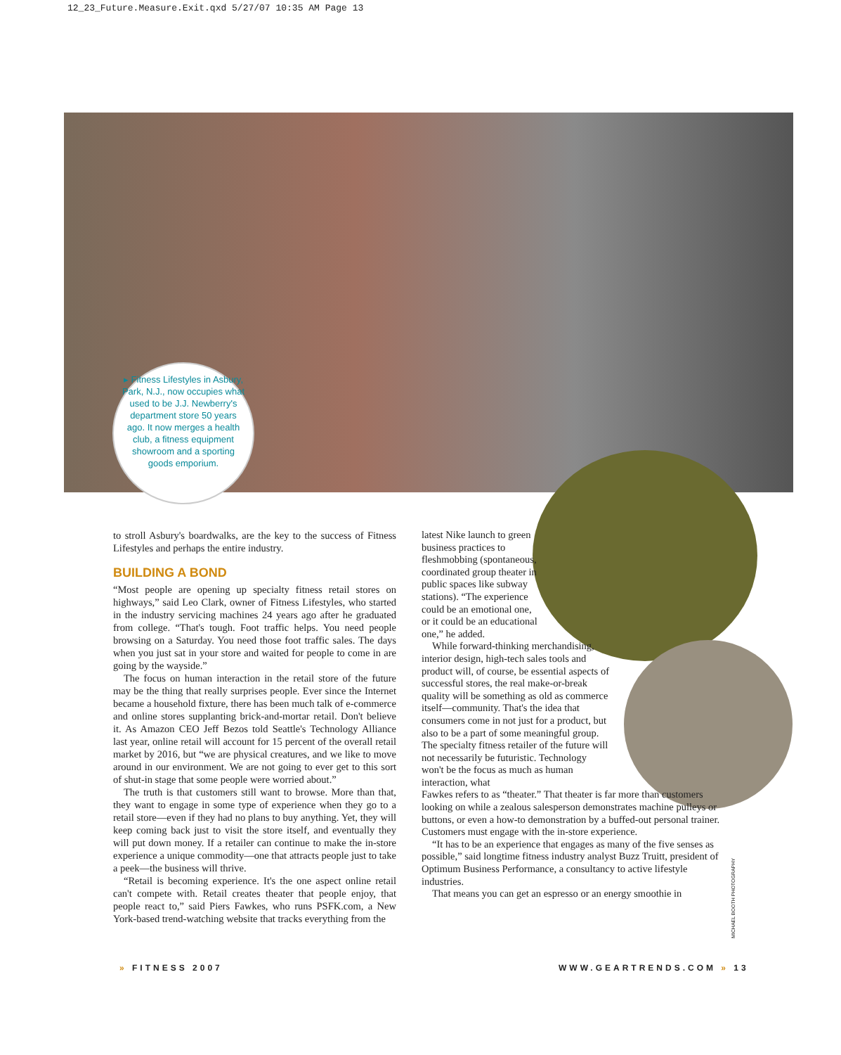12_23_Future.Measure.Exit.qxd 5/27/07 10:35 AM Page 13
▸ Fitness Lifestyles in Asbury, Park, N.J., now occupies what used to be J.J. Newberry's department store 50 years ago. It now merges a health club, a fitness equipment showroom and a sporting goods emporium.
to stroll Asbury's boardwalks, are the key to the success of Fitness Lifestyles and perhaps the entire industry.
BUILDING A BOND
“Most people are opening up specialty fitness retail stores on highways,” said Leo Clark, owner of Fitness Lifestyles, who started in the industry servicing machines 24 years ago after he graduated from college. “That's tough. Foot traffic helps. You need people browsing on a Saturday. You need those foot traffic sales. The days when you just sat in your store and waited for people to come in are going by the wayside.”
The focus on human interaction in the retail store of the future may be the thing that really surprises people. Ever since the Internet became a household fixture, there has been much talk of e-commerce and online stores supplanting brick-and-mortar retail. Don't believe it. As Amazon CEO Jeff Bezos told Seattle's Technology Alliance last year, online retail will account for 15 percent of the overall retail market by 2016, but “we are physical creatures, and we like to move around in our environment. We are not going to ever get to this sort of shut-in stage that some people were worried about.”
The truth is that customers still want to browse. More than that, they want to engage in some type of experience when they go to a retail store—even if they had no plans to buy anything. Yet, they will keep coming back just to visit the store itself, and eventually they will put down money. If a retailer can continue to make the in-store experience a unique commodity—one that attracts people just to take a peek—the business will thrive.
“Retail is becoming experience. It's the one aspect online retail can't compete with. Retail creates theater that people enjoy, that people react to,” said Piers Fawkes, who runs PSFK.com, a New York-based trend-watching website that tracks everything from the
latest Nike launch to green business practices to fleshmobbing (spontaneous, coordinated group theater in public spaces like subway stations). “The experience could be an emotional one, or it could be an educational one,” he added.
While forward-thinking merchandising, interior design, high-tech sales tools and product will, of course, be essential aspects of successful stores, the real make-or-break quality will be something as old as commerce itself—community. That's the idea that consumers come in not just for a product, but also to be a part of some meaningful group. The specialty fitness retailer of the future will not necessarily be futuristic. Technology won't be the focus as much as human interaction, what
Fawkes refers to as “theater.” That theater is far more than customers looking on while a zealous salesperson demonstrates machine pulleys or buttons, or even a how-to demonstration by a buffed-out personal trainer. Customers must engage with the in-store experience.
“It has to be an experience that engages as many of the five senses as possible,” said longtime fitness industry analyst Buzz Truitt, president of Optimum Business Performance, a consultancy to active lifestyle industries.
That means you can get an espresso or an energy smoothie in
MICHAEL BOOTH PHOTOGRAPHY
» FITNESS 2007 WWW.GEARTRENDS.COM » 13